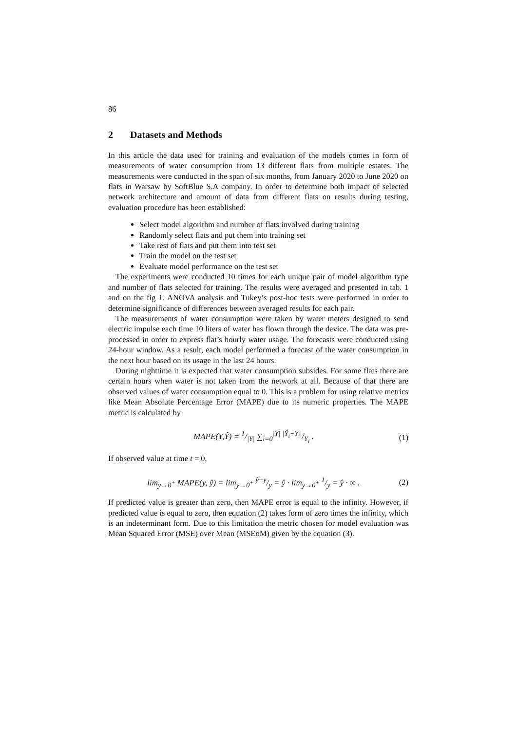86
2 Datasets and Methods
In this article the data used for training and evaluation of the models comes in form of measurements of water consumption from 13 different flats from multiple estates. The measurements were conducted in the span of six months, from January 2020 to June 2020 on flats in Warsaw by SoftBlue S.A company. In order to determine both impact of selected network architecture and amount of data from different flats on results during testing, evaluation procedure has been established:
Select model algorithm and number of flats involved during training
Randomly select flats and put them into training set
Take rest of flats and put them into test set
Train the model on the test set
Evaluate model performance on the test set
The experiments were conducted 10 times for each unique pair of model algorithm type and number of flats selected for training. The results were averaged and presented in tab. 1 and on the fig 1. ANOVA analysis and Tukey’s post-hoc tests were performed in order to determine significance of differences between averaged results for each pair.
The measurements of water consumption were taken by water meters designed to send electric impulse each time 10 liters of water has flown through the device. The data was pre-processed in order to express flat’s hourly water usage. The forecasts were conducted using 24-hour window. As a result, each model performed a forecast of the water consumption in the next hour based on its usage in the last 24 hours.
During nighttime it is expected that water consumption subsides. For some flats there are certain hours when water is not taken from the network at all. Because of that there are observed values of water consumption equal to 0. This is a problem for using relative metrics like Mean Absolute Percentage Error (MAPE) due to its numeric properties. The MAPE metric is calculated by
MAPE(Y,Ŷ) = 1/|Y| ∑<sub>i=0</sub><sup>|Y|</sup> |Ŷ<sub>i</sub>−Y<sub>i</sub>|/Y<sub>i</sub> . (1)
If observed value at time t = 0,
lim<sub>y→0<sup>+</sup></sub> MAPE(y, ŷ) = lim<sub>y→0<sup>+</sup></sub> ŷ−y/y = ŷ · lim<sub>y→0<sup>+</sup></sub> 1/y = ŷ · ∞ . (2)
If predicted value is greater than zero, then MAPE error is equal to the infinity. However, if predicted value is equal to zero, then equation (2) takes form of zero times the infinity, which is an indeterminant form. Due to this limitation the metric chosen for model evaluation was Mean Squared Error (MSE) over Mean (MSEoM) given by the equation (3).